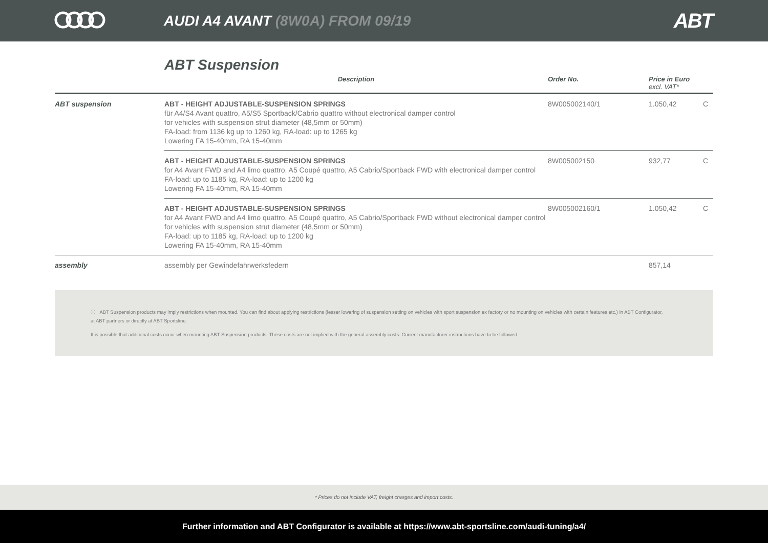AUDI A4 AVANT (8W0A) FROM 09/19
ABT
ABT Suspension
| | Description | Order No. | Price in Euro excl. VAT* | |
| --- | --- | --- | --- | --- |
| ABT suspension | ABT - HEIGHT ADJUSTABLE-SUSPENSION SPRINGS für A4/S4 Avant quattro, A5/S5 Sportback/Cabrio quattro without electronical damper control for vehicles with suspension strut diameter (48,5mm or 50mm) FA-load: from 1136 kg up to 1260 kg, RA-load: up to 1265 kg Lowering FA 15-40mm, RA 15-40mm | 8W005002140/1 | 1.050,42 | C |
| | ABT - HEIGHT ADJUSTABLE-SUSPENSION SPRINGS for A4 Avant FWD and A4 limo quattro, A5 Coupé quattro, A5 Cabrio/Sportback FWD with electronical damper control FA-load: up to 1185 kg, RA-load: up to 1200 kg Lowering FA 15-40mm, RA 15-40mm | 8W005002150 | 932,77 | C |
| | ABT - HEIGHT ADJUSTABLE-SUSPENSION SPRINGS for A4 Avant FWD and A4 limo quattro, A5 Coupé quattro, A5 Cabrio/Sportback FWD without electronical damper control for vehicles with suspension strut diameter (48,5mm or 50mm) FA-load: up to 1185 kg, RA-load: up to 1200 kg Lowering FA 15-40mm, RA 15-40mm | 8W005002160/1 | 1.050,42 | C |
| assembly | assembly per Gewindefahrwerksfedern | | 857,14 | |
ⓘ ABT Suspension products may imply restrictions when mounted. You can find about applying restrictions (lesser lowering of suspension setting on vehicles with sport suspension ex factory or no mounting on vehicles with certain features etc.) in ABT Configurator, at ABT partners or directly at ABT Sportsline.
It is possible that additional costs occur when mounting ABT Suspension products. These costs are not implied with the general assembly costs. Current manufacturer instructions have to be followed.
* Prices do not include VAT, freight charges and import costs.
Further information and ABT Configurator is available at https://www.abt-sportsline.com/audi-tuning/a4/